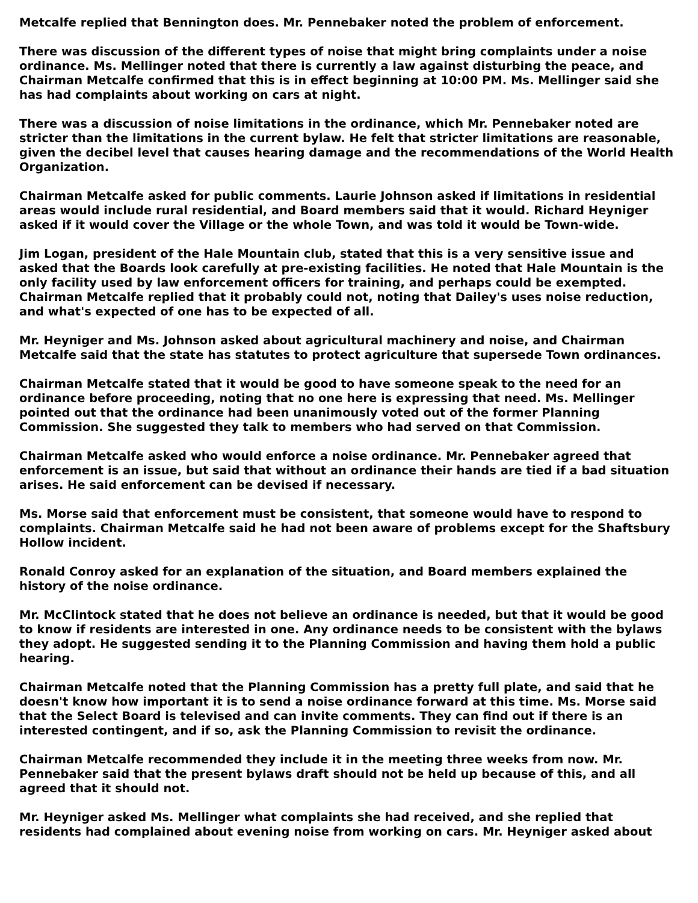Metcalfe replied that Bennington does. Mr. Pennebaker noted the problem of enforcement.
There was discussion of the different types of noise that might bring complaints under a noise ordinance. Ms. Mellinger noted that there is currently a law against disturbing the peace, and Chairman Metcalfe confirmed that this is in effect beginning at 10:00 PM. Ms. Mellinger said she has had complaints about working on cars at night.
There was a discussion of noise limitations in the ordinance, which Mr. Pennebaker noted are stricter than the limitations in the current bylaw. He felt that stricter limitations are reasonable, given the decibel level that causes hearing damage and the recommendations of the World Health Organization.
Chairman Metcalfe asked for public comments. Laurie Johnson asked if limitations in residential areas would include rural residential, and Board members said that it would. Richard Heyniger asked if it would cover the Village or the whole Town, and was told it would be Town-wide.
Jim Logan, president of the Hale Mountain club, stated that this is a very sensitive issue and asked that the Boards look carefully at pre-existing facilities. He noted that Hale Mountain is the only facility used by law enforcement officers for training, and perhaps could be exempted. Chairman Metcalfe replied that it probably could not, noting that Dailey's uses noise reduction, and what's expected of one has to be expected of all.
Mr. Heyniger and Ms. Johnson asked about agricultural machinery and noise, and Chairman Metcalfe said that the state has statutes to protect agriculture that supersede Town ordinances.
Chairman Metcalfe stated that it would be good to have someone speak to the need for an ordinance before proceeding, noting that no one here is expressing that need. Ms. Mellinger pointed out that the ordinance had been unanimously voted out of the former Planning Commission. She suggested they talk to members who had served on that Commission.
Chairman Metcalfe asked who would enforce a noise ordinance. Mr. Pennebaker agreed that enforcement is an issue, but said that without an ordinance their hands are tied if a bad situation arises. He said enforcement can be devised if necessary.
Ms. Morse said that enforcement must be consistent, that someone would have to respond to complaints. Chairman Metcalfe said he had not been aware of problems except for the Shaftsbury Hollow incident.
Ronald Conroy asked for an explanation of the situation, and Board members explained the history of the noise ordinance.
Mr. McClintock stated that he does not believe an ordinance is needed, but that it would be good to know if residents are interested in one. Any ordinance needs to be consistent with the bylaws they adopt. He suggested sending it to the Planning Commission and having them hold a public hearing.
Chairman Metcalfe noted that the Planning Commission has a pretty full plate, and said that he doesn't know how important it is to send a noise ordinance forward at this time. Ms. Morse said that the Select Board is televised and can invite comments. They can find out if there is an interested contingent, and if so, ask the Planning Commission to revisit the ordinance.
Chairman Metcalfe recommended they include it in the meeting three weeks from now. Mr. Pennebaker said that the present bylaws draft should not be held up because of this, and all agreed that it should not.
Mr. Heyniger asked Ms. Mellinger what complaints she had received, and she replied that residents had complained about evening noise from working on cars. Mr. Heyniger asked about